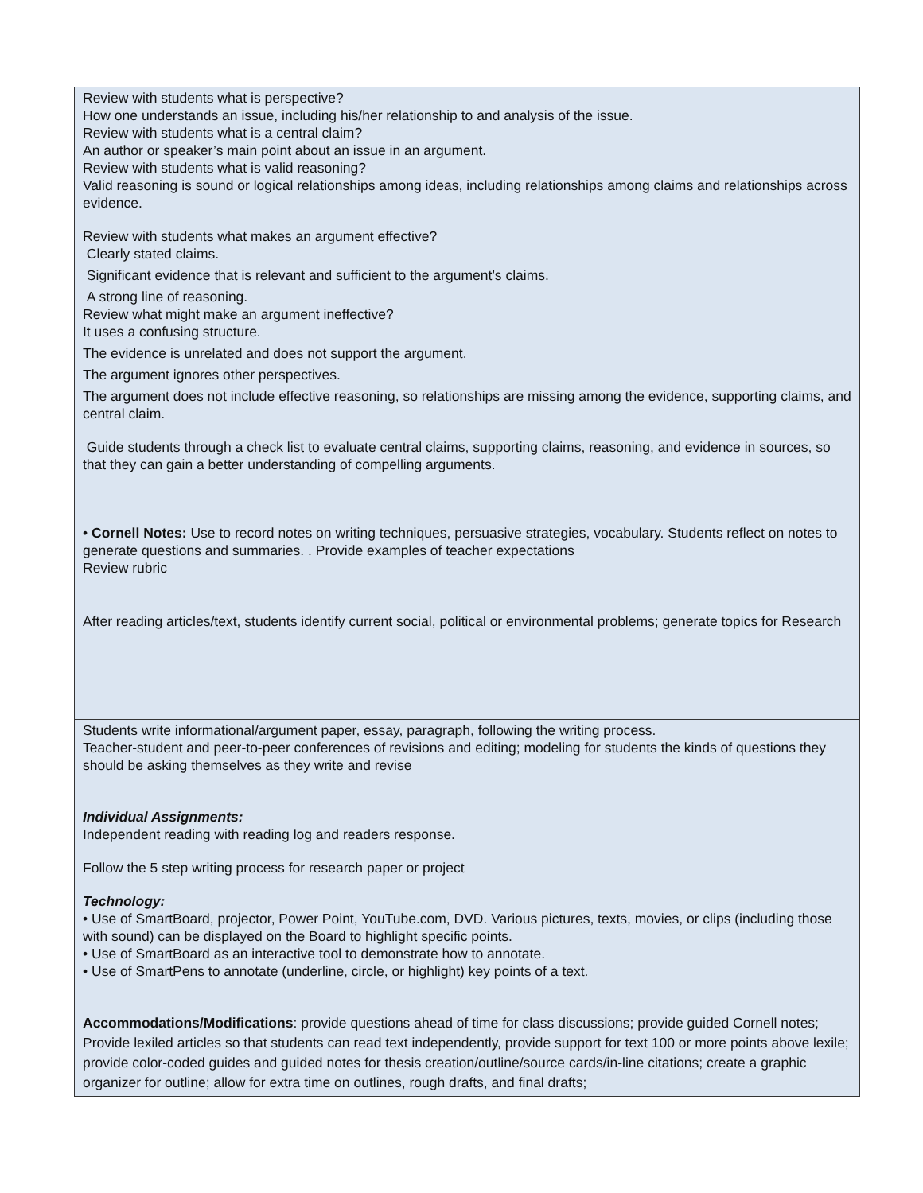| Review with students what is perspective? How one understands an issue, including his/her relationship to and analysis of the issue. Review with students what is a central claim? An author or speaker’s main point about an issue in an argument. Review with students what is valid reasoning? Valid reasoning is sound or logical relationships among ideas, including relationships among claims and relationships across evidence. Review with students what makes an argument effective? Clearly stated claims. Significant evidence that is relevant and sufficient to the argument’s claims. A strong line of reasoning. Review what might make an argument ineffective? It uses a confusing structure. The evidence is unrelated and does not support the argument. The argument ignores other perspectives. The argument does not include effective reasoning, so relationships are missing among the evidence, supporting claims, and central claim. Guide students through a check list to evaluate central claims, supporting claims, reasoning, and evidence in sources, so that they can gain a better understanding of compelling arguments. • Cornell Notes: Use to record notes on writing techniques, persuasive strategies, vocabulary. Students reflect on notes to generate questions and summaries. . Provide examples of teacher expectations Review rubric After reading articles/text, students identify current social, political or environmental problems; generate topics for Research |
| Students write informational/argument paper, essay, paragraph, following the writing process. Teacher-student and peer-to-peer conferences of revisions and editing; modeling for students the kinds of questions they should be asking themselves as they write and revise |
| Individual Assignments: Independent reading with reading log and readers response. Follow the 5 step writing process for research paper or project Technology: • Use of SmartBoard, projector, Power Point, YouTube.com, DVD. Various pictures, texts, movies, or clips (including those with sound) can be displayed on the Board to highlight specific points. • Use of SmartBoard as an interactive tool to demonstrate how to annotate. • Use of SmartPens to annotate (underline, circle, or highlight) key points of a text. Accommodations/Modifications : provide questions ahead of time for class discussions; provide guided Cornell notes; Provide lexiled articles so that students can read text independently, provide support for text 100 or more points above lexile; provide color-coded guides and guided notes for thesis creation/outline/source cards/in-line citations; create a graphic organizer for outline; allow for extra time on outlines, rough drafts, and final drafts; |